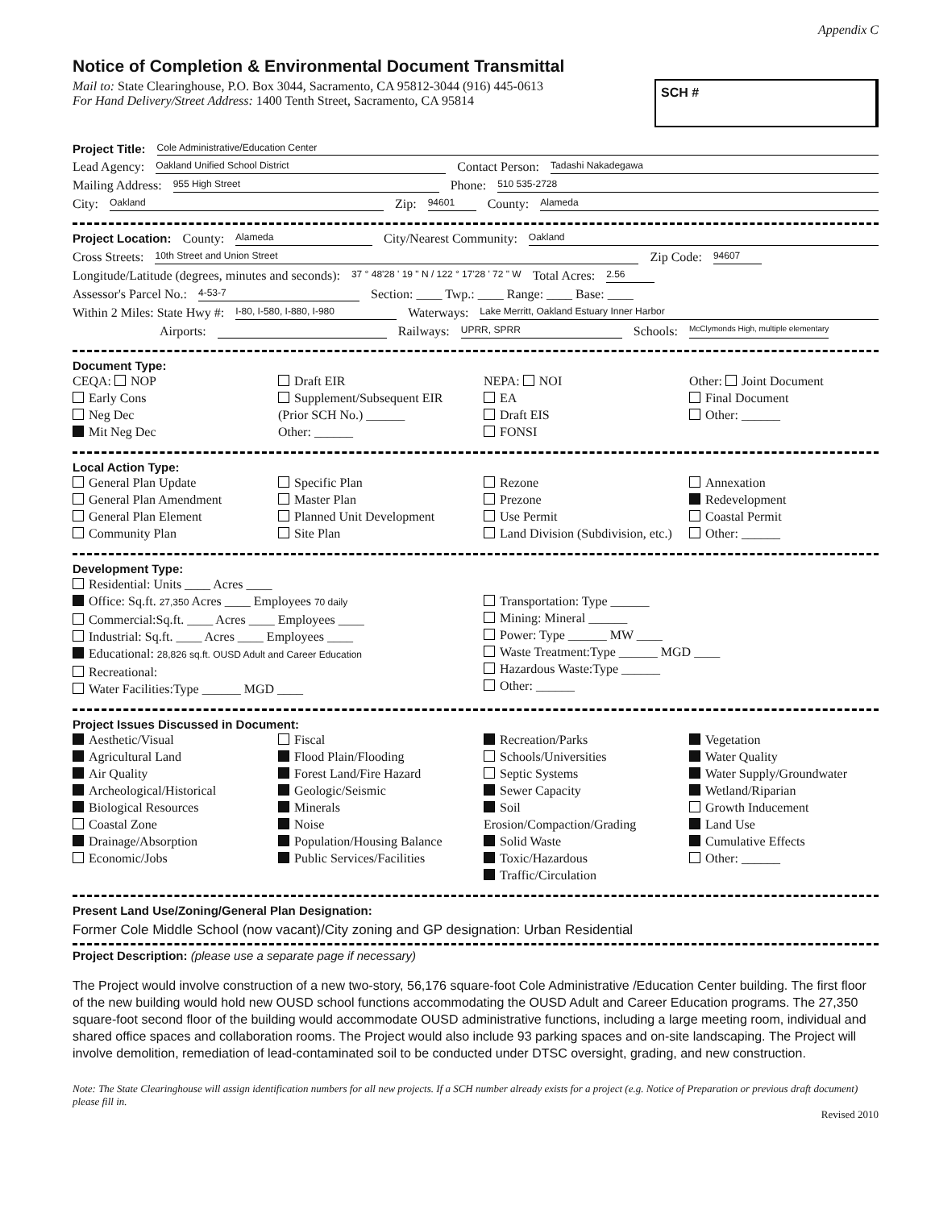Appendix C
Notice of Completion & Environmental Document Transmittal
Mail to: State Clearinghouse, P.O. Box 3044, Sacramento, CA 95812-3044 (916) 445-0613
For Hand Delivery/Street Address: 1400 Tenth Street, Sacramento, CA 95814
SCH #
Project Title: Cole Administrative/Education Center
Lead Agency: Oakland Unified School District Contact Person: Tadashi Nakadegawa
Mailing Address: 955 High Street Phone: 510 535-2728
City: Oakland Zip: 94601 County: Alameda
Project Location: County: Alameda City/Nearest Community: Oakland
Cross Streets: 10th Street and Union Street Zip Code: 94607
Longitude/Latitude (degrees, minutes and seconds): 37 ° 48'28 ' 19 " N / 122 ° 17'28 ' 72 " W Total Acres: 2.56
Assessor's Parcel No.: 4-53-7 Section: ____ Twp.: ____ Range: ____ Base: ____
Within 2 Miles: State Hwy #: I-80, I-580, I-880, I-980 Waterways: Lake Merritt, Oakland Estuary Inner Harbor
Airports: Railways: UPRR, SPRR Schools: McClymonds High, multiple elementary
Document Type:
CEQA: NOP
Early Cons
Neg Dec
Mit Neg Dec
Draft EIR
Supplement/Subsequent EIR
(Prior SCH No.) ______
Other: ______
NEPA: NOI
EA
Draft EIS
FONSI
Other: Joint Document
Final Document
Other: ______
Local Action Type:
General Plan Update
General Plan Amendment
General Plan Element
Community Plan
Specific Plan
Master Plan
Planned Unit Development
Site Plan
Rezone
Prezone
Use Permit
Land Division (Subdivision, etc.)
Annexation
Redevelopment
Coastal Permit
Other: ______
Development Type:
Residential: Units ____ Acres ____
Office: Sq.ft. 27,350 Acres ____ Employees 70 daily
Commercial:Sq.ft. ____ Acres ____ Employees ____
Industrial: Sq.ft. ____ Acres ____ Employees ____
Educational: 28,826 sq.ft. OUSD Adult and Career Education
Recreational:
Water Facilities:Type ______ MGD ____
Transportation: Type ______
Mining: Mineral ______
Power: Type ______ MW ____
Waste Treatment:Type ______ MGD ____
Hazardous Waste:Type ______
Other: ______
Project Issues Discussed in Document:
Aesthetic/Visual
Agricultural Land
Air Quality
Archeological/Historical
Biological Resources
Coastal Zone
Drainage/Absorption
Economic/Jobs
Fiscal
Flood Plain/Flooding
Forest Land/Fire Hazard
Geologic/Seismic
Minerals
Noise
Population/Housing Balance
Public Services/Facilities
Recreation/Parks
Schools/Universities
Septic Systems
Sewer Capacity
Soil Erosion/Compaction/Grading
Solid Waste
Toxic/Hazardous
Traffic/Circulation
Vegetation
Water Quality
Water Supply/Groundwater
Wetland/Riparian
Growth Inducement
Land Use
Cumulative Effects
Other: ______
Present Land Use/Zoning/General Plan Designation:
Former Cole Middle School (now vacant)/City zoning and GP designation: Urban Residential
Project Description: (please use a separate page if necessary)
The Project would involve construction of a new two-story, 56,176 square-foot Cole Administrative /Education Center building. The first floor of the new building would hold new OUSD school functions accommodating the OUSD Adult and Career Education programs. The 27,350 square-foot second floor of the building would accommodate OUSD administrative functions, including a large meeting room, individual and shared office spaces and collaboration rooms. The Project would also include 93 parking spaces and on-site landscaping. The Project will involve demolition, remediation of lead-contaminated soil to be conducted under DTSC oversight, grading, and new construction.
Note: The State Clearinghouse will assign identification numbers for all new projects. If a SCH number already exists for a project (e.g. Notice of Preparation or previous draft document) please fill in.
Revised 2010